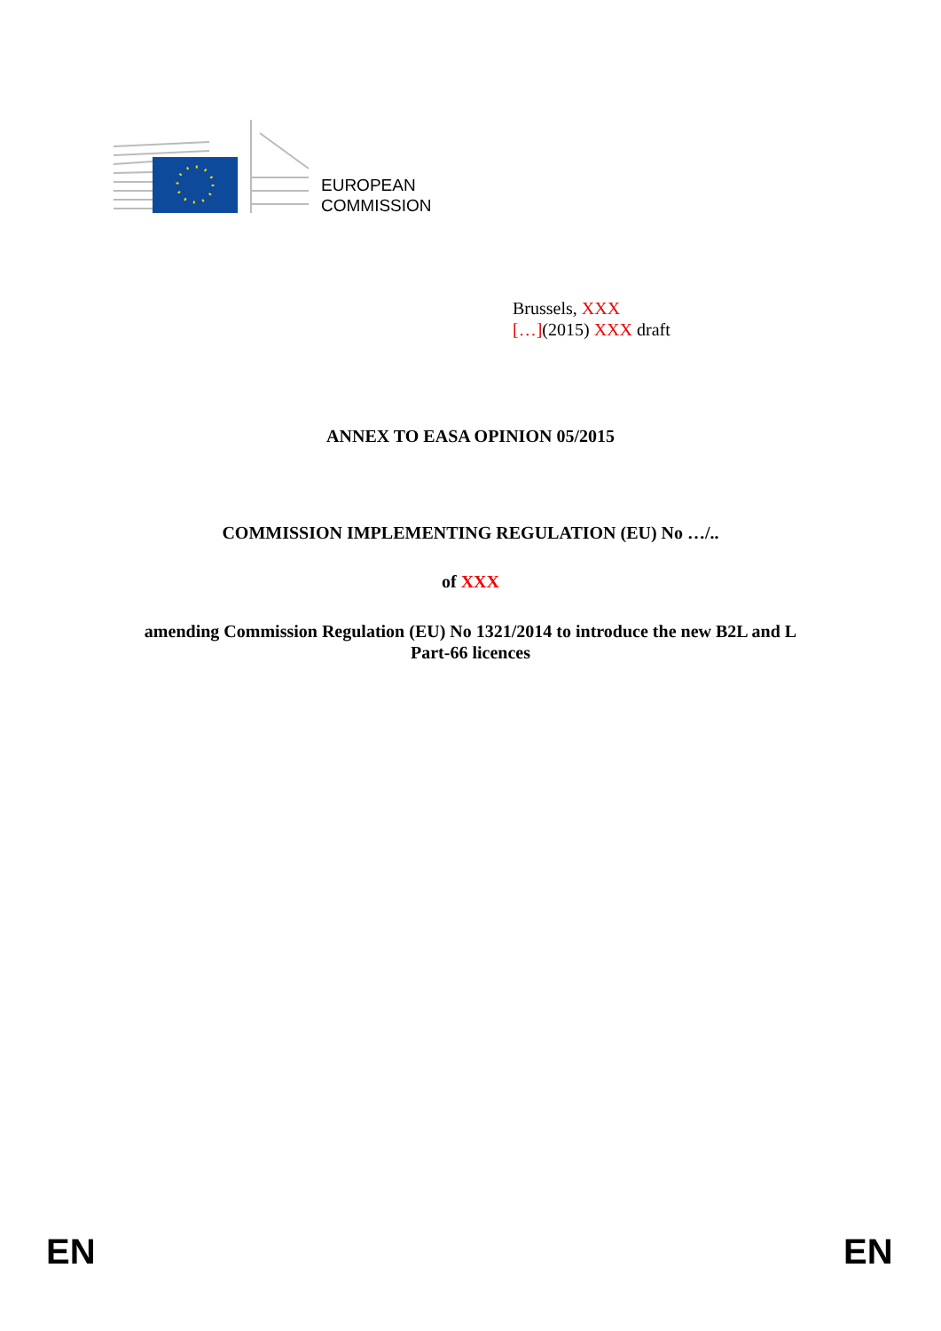EUROPEAN
COMMISSION
Brussels, XXX
[…](2015) XXX draft
ANNEX TO EASA OPINION 05/2015
COMMISSION IMPLEMENTING REGULATION (EU) No …/..
of XXX
amending Commission Regulation (EU) No 1321/2014 to introduce the new B2L and L
Part-66 licences
EN EN